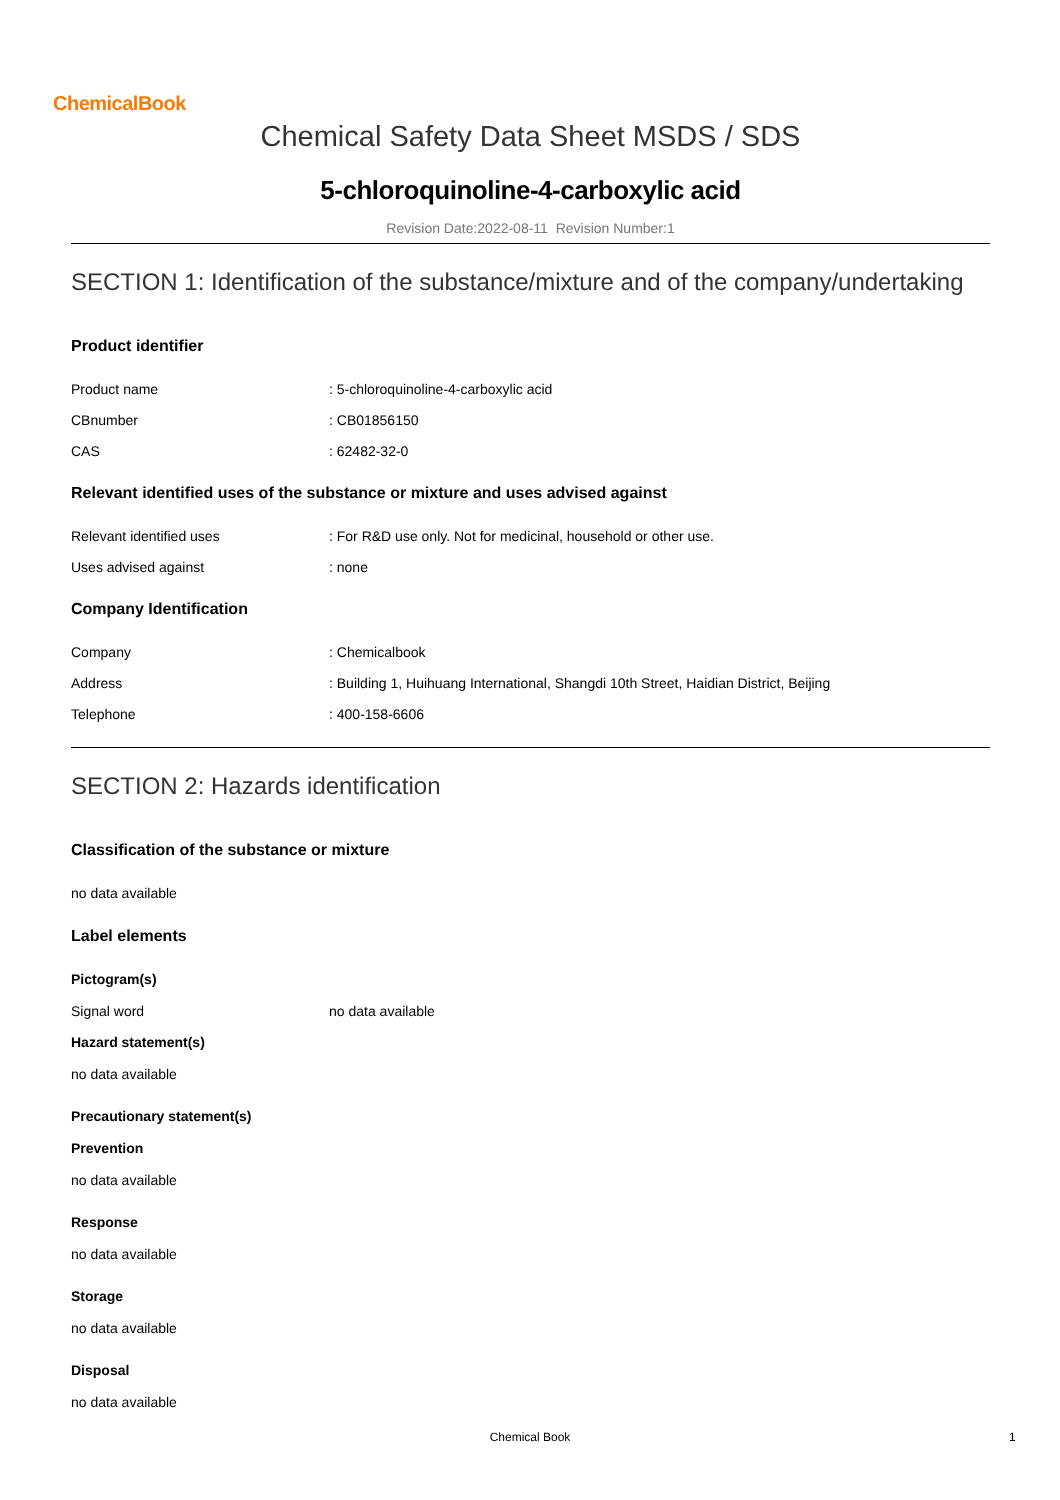ChemicalBook
Chemical Safety Data Sheet MSDS / SDS
5-chloroquinoline-4-carboxylic acid
Revision Date:2022-08-11 Revision Number:1
SECTION 1: Identification of the substance/mixture and of the company/undertaking
Product identifier
Product name: 5-chloroquinoline-4-carboxylic acid
CBnumber: CB01856150
CAS: 62482-32-0
Relevant identified uses of the substance or mixture and uses advised against
Relevant identified uses: For R&D use only. Not for medicinal, household or other use.
Uses advised against: none
Company Identification
Company: Chemicalbook
Address: Building 1, Huihuang International, Shangdi 10th Street, Haidian District, Beijing
Telephone: 400-158-6606
SECTION 2: Hazards identification
Classification of the substance or mixture
no data available
Label elements
Pictogram(s)
Signal word no data available
Hazard statement(s)
no data available
Precautionary statement(s)
Prevention
no data available
Response
no data available
Storage
no data available
Disposal
no data available
Chemical Book 1